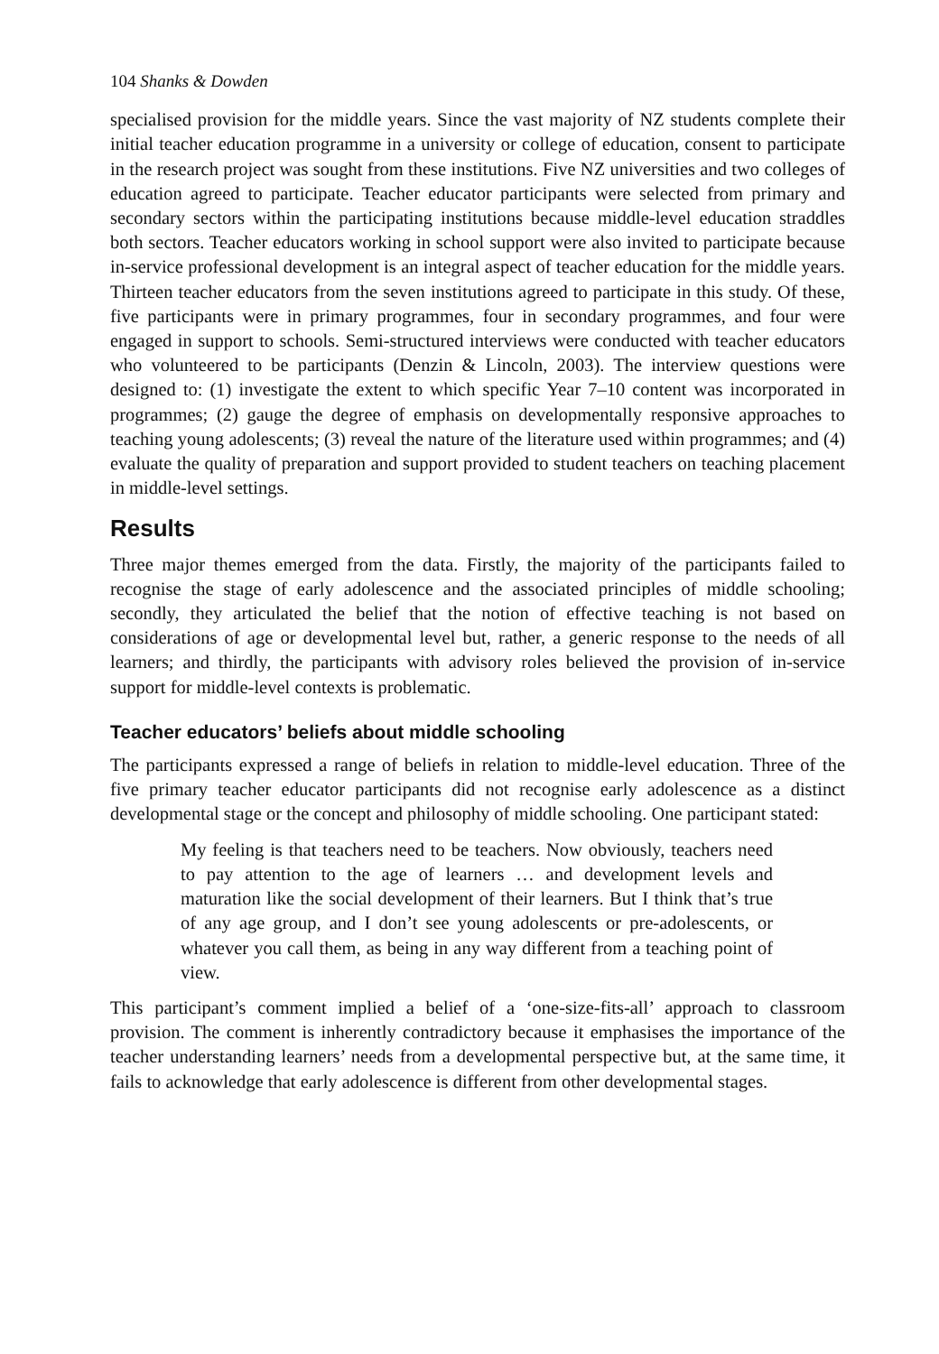104 Shanks & Dowden
specialised provision for the middle years. Since the vast majority of NZ students complete their initial teacher education programme in a university or college of education, consent to participate in the research project was sought from these institutions. Five NZ universities and two colleges of education agreed to participate. Teacher educator participants were selected from primary and secondary sectors within the participating institutions because middle-level education straddles both sectors. Teacher educators working in school support were also invited to participate because in-service professional development is an integral aspect of teacher education for the middle years. Thirteen teacher educators from the seven institutions agreed to participate in this study. Of these, five participants were in primary programmes, four in secondary programmes, and four were engaged in support to schools. Semi-structured interviews were conducted with teacher educators who volunteered to be participants (Denzin & Lincoln, 2003). The interview questions were designed to: (1) investigate the extent to which specific Year 7–10 content was incorporated in programmes; (2) gauge the degree of emphasis on developmentally responsive approaches to teaching young adolescents; (3) reveal the nature of the literature used within programmes; and (4) evaluate the quality of preparation and support provided to student teachers on teaching placement in middle-level settings.
Results
Three major themes emerged from the data. Firstly, the majority of the participants failed to recognise the stage of early adolescence and the associated principles of middle schooling; secondly, they articulated the belief that the notion of effective teaching is not based on considerations of age or developmental level but, rather, a generic response to the needs of all learners; and thirdly, the participants with advisory roles believed the provision of in-service support for middle-level contexts is problematic.
Teacher educators’ beliefs about middle schooling
The participants expressed a range of beliefs in relation to middle-level education. Three of the five primary teacher educator participants did not recognise early adolescence as a distinct developmental stage or the concept and philosophy of middle schooling. One participant stated:
My feeling is that teachers need to be teachers. Now obviously, teachers need to pay attention to the age of learners … and development levels and maturation like the social development of their learners. But I think that’s true of any age group, and I don’t see young adolescents or pre-adolescents, or whatever you call them, as being in any way different from a teaching point of view.
This participant’s comment implied a belief of a ‘one-size-fits-all’ approach to classroom provision. The comment is inherently contradictory because it emphasises the importance of the teacher understanding learners’ needs from a developmental perspective but, at the same time, it fails to acknowledge that early adolescence is different from other developmental stages.